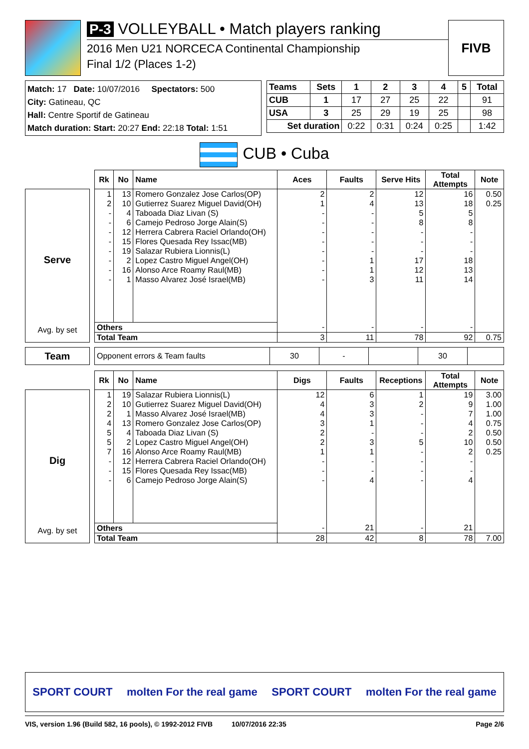P-3 VOLLEYBALL • Match players ranking
2016 Men U21 NORCECA Continental Championship
Final 1/2 (Places 1-2)
FIVB
Match: 17 Date: 10/07/2016 Spectators: 500
City: Gatineau, QC
Hall: Centre Sportif de Gatineau
Match duration: Start: 20:27 End: 22:18 Total: 1:51
| Teams | Sets | 1 | 2 | 3 | 4 | 5 | Total |
| --- | --- | --- | --- | --- | --- | --- | --- |
| CUB | 1 | 17 | 27 | 25 | 22 | | 91 |
| USA | 3 | 25 | 29 | 19 | 25 | | 98 |
| Set duration | | 0:22 | 0:31 | 0:24 | 0:25 | | 1:42 |
CUB • Cuba
Serve
Avg. by set
| Rk | No | Name | Aces | Faults | Serve Hits | Total Attempts | Note |
| --- | --- | --- | --- | --- | --- | --- | --- |
| 1 | 13 | Romero Gonzalez Jose Carlos(OP) | 2 | 2 | 12 | 16 | 0.50 |
| 2 | 10 | Gutierrez Suarez Miguel David(OH) | 1 | 4 | 13 | 18 | 0.25 |
| - | 4 | Taboada Diaz Livan (S) | - | - | 5 | 5 | |
| - | 6 | Camejo Pedroso Jorge Alain(S) | - | - | 8 | 8 | |
| - | 12 | Herrera Cabrera Raciel Orlando(OH) | - | - | - | - | |
| - | 15 | Flores Quesada Rey Issac(MB) | - | - | - | - | |
| - | 19 | Salazar Rubiera Lionnis(L) | - | - | - | - | |
| - | 2 | Lopez Castro Miguel Angel(OH) | - | 1 | 17 | 18 | |
| - | 16 | Alonso Arce Roamy Raul(MB) | - | 1 | 12 | 13 | |
| - | 1 | Masso Alvarez José Israel(MB) | - | 3 | 11 | 14 | |
| Others | | | - | - | - | - | |
| Total Team | | | 3 | 11 | 78 | 92 | 0.75 |
Team
| Opponent errors & Team faults | 30 | - | | 30 | |
Dig
Avg. by set
| Rk | No | Name | Digs | Faults | Receptions | Total Attempts | Note |
| --- | --- | --- | --- | --- | --- | --- | --- |
| 1 | 19 | Salazar Rubiera Lionnis(L) | 12 | 6 | 1 | 19 | 3.00 |
| 2 | 10 | Gutierrez Suarez Miguel David(OH) | 4 | 3 | 2 | 9 | 1.00 |
| 2 | 1 | Masso Alvarez José Israel(MB) | 4 | 3 | - | 7 | 1.00 |
| 4 | 13 | Romero Gonzalez Jose Carlos(OP) | 3 | 1 | - | 4 | 0.75 |
| 5 | 4 | Taboada Diaz Livan (S) | 2 | - | - | 2 | 0.50 |
| 5 | 2 | Lopez Castro Miguel Angel(OH) | 2 | 3 | 5 | 10 | 0.50 |
| 7 | 16 | Alonso Arce Roamy Raul(MB) | 1 | 1 | - | 2 | 0.25 |
| - | 12 | Herrera Cabrera Raciel Orlando(OH) | - | - | - | - | |
| - | 15 | Flores Quesada Rey Issac(MB) | - | - | - | - | |
| - | 6 | Camejo Pedroso Jorge Alain(S) | - | 4 | - | 4 | |
| Others | | | - | 21 | - | 21 | |
| Total Team | | | 28 | 42 | 8 | 78 | 7.00 |
SPORT COURT molten For the real game SPORT COURT molten For the real game
VIS, version 1.96 (Build 582, 16 pools), © 1992-2012 FIVB 10/07/2016 22:35 Page 2/6